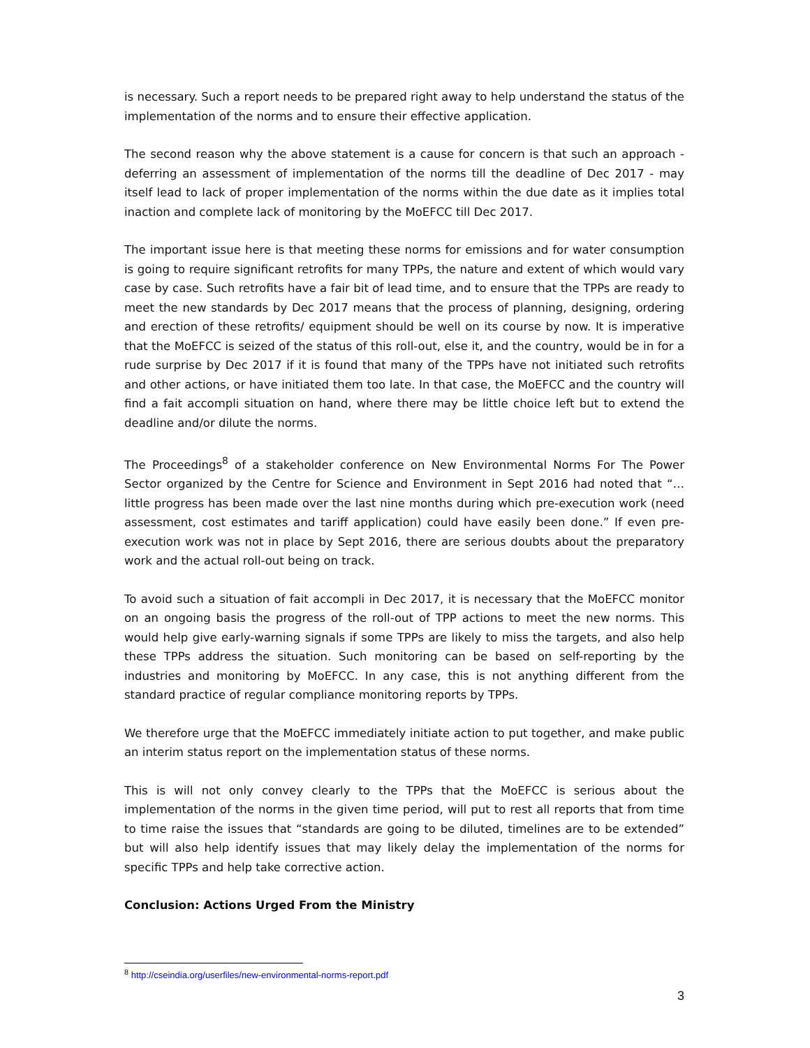is necessary. Such a report needs to be prepared right away to help understand the status of the implementation of the norms and to ensure their effective application.
The second reason why the above statement is a cause for concern is that such an approach - deferring an assessment of implementation of the norms till the deadline of Dec 2017 - may itself lead to lack of proper implementation of the norms within the due date as it implies total inaction and complete lack of monitoring by the MoEFCC till Dec 2017.
The important issue here is that meeting these norms for emissions and for water consumption is going to require significant retrofits for many TPPs, the nature and extent of which would vary case by case. Such retrofits have a fair bit of lead time, and to ensure that the TPPs are ready to meet the new standards by Dec 2017 means that the process of planning, designing, ordering and erection of these retrofits/ equipment should be well on its course by now. It is imperative that the MoEFCC is seized of the status of this roll-out, else it, and the country, would be in for a rude surprise by Dec 2017 if it is found that many of the TPPs have not initiated such retrofits and other actions, or have initiated them too late. In that case, the MoEFCC and the country will find a fait accompli situation on hand, where there may be little choice left but to extend the deadline and/or dilute the norms.
The Proceedings<sup>8</sup> of a stakeholder conference on New Environmental Norms For The Power Sector organized by the Centre for Science and Environment in Sept 2016 had noted that “…little progress has been made over the last nine months during which pre-execution work (need assessment, cost estimates and tariff application) could have easily been done.” If even pre-execution work was not in place by Sept 2016, there are serious doubts about the preparatory work and the actual roll-out being on track.
To avoid such a situation of fait accompli in Dec 2017, it is necessary that the MoEFCC monitor on an ongoing basis the progress of the roll-out of TPP actions to meet the new norms. This would help give early-warning signals if some TPPs are likely to miss the targets, and also help these TPPs address the situation. Such monitoring can be based on self-reporting by the industries and monitoring by MoEFCC. In any case, this is not anything different from the standard practice of regular compliance monitoring reports by TPPs.
We therefore urge that the MoEFCC immediately initiate action to put together, and make public an interim status report on the implementation status of these norms.
This is will not only convey clearly to the TPPs that the MoEFCC is serious about the implementation of the norms in the given time period, will put to rest all reports that from time to time raise the issues that “standards are going to be diluted, timelines are to be extended” but will also help identify issues that may likely delay the implementation of the norms for specific TPPs and help take corrective action.
Conclusion: Actions Urged From the Ministry
<sup>8</sup> http://cseindia.org/userfiles/new-environmental-norms-report.pdf
3